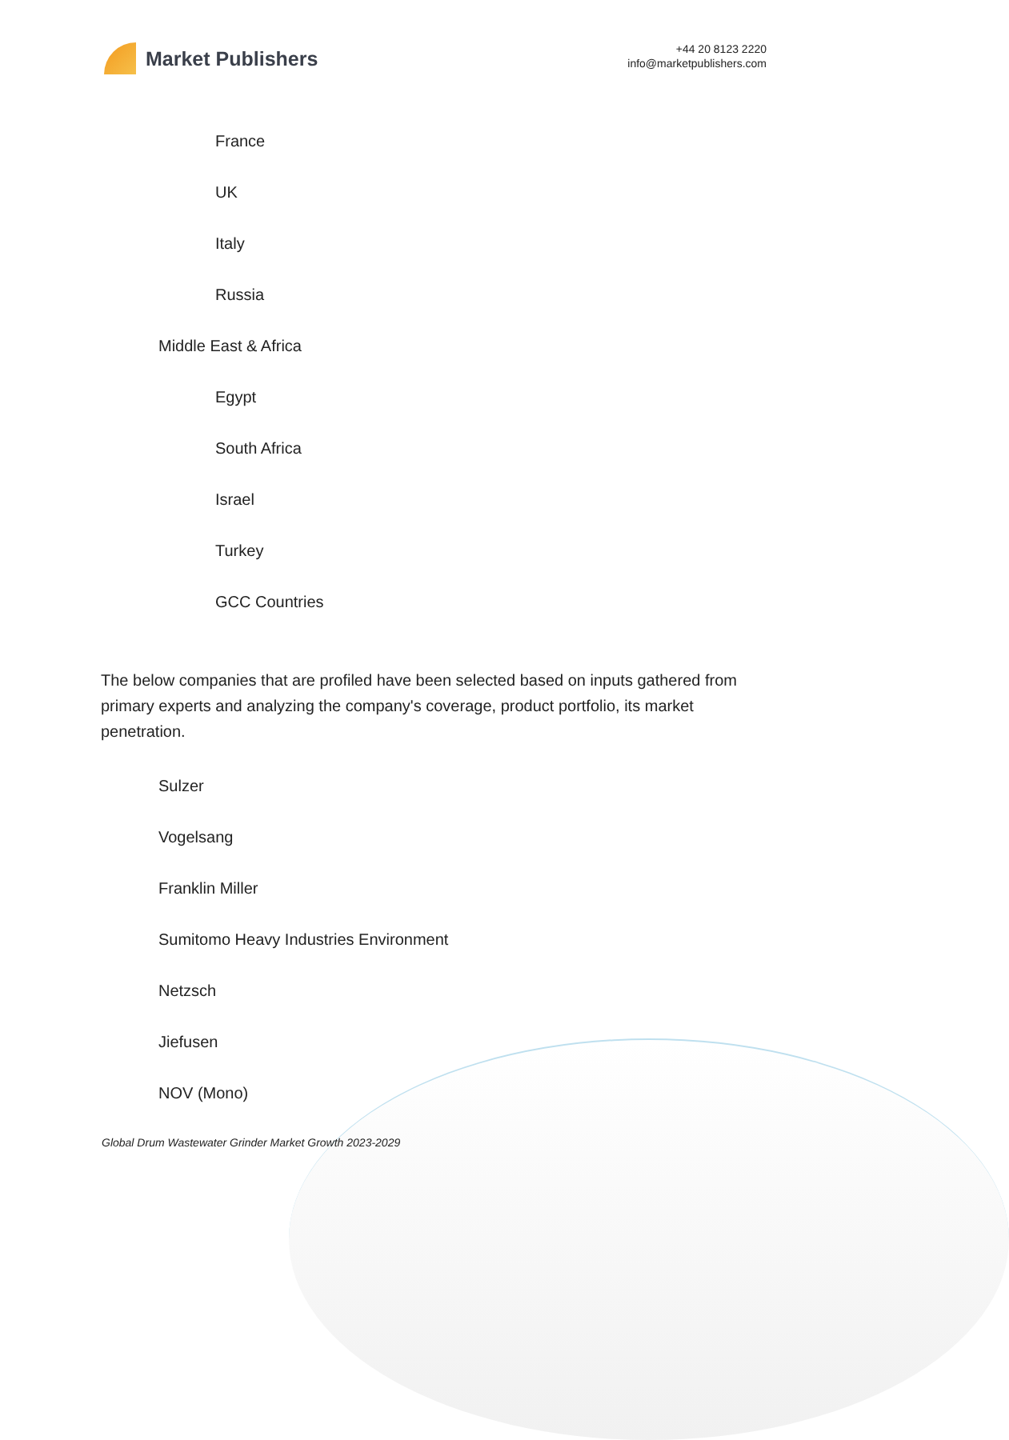Market Publishers
+44 20 8123 2220
info@marketpublishers.com
France
UK
Italy
Russia
Middle East & Africa
Egypt
South Africa
Israel
Turkey
GCC Countries
The below companies that are profiled have been selected based on inputs gathered from primary experts and analyzing the company's coverage, product portfolio, its market penetration.
Sulzer
Vogelsang
Franklin Miller
Sumitomo Heavy Industries Environment
Netzsch
Jiefusen
NOV (Mono)
Global Drum Wastewater Grinder Market Growth 2023-2029